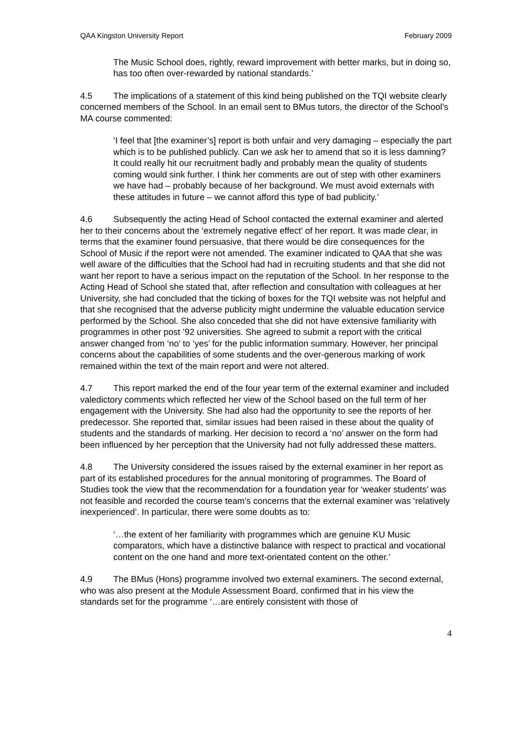QAA Kingston University Report February 2009
The Music School does, rightly, reward improvement with better marks, but in doing so, has too often over-rewarded by national standards.’
4.5 The implications of a statement of this kind being published on the TQI website clearly concerned members of the School. In an email sent to BMus tutors, the director of the School’s MA course commented:
‘I feel that [the examiner’s] report is both unfair and very damaging – especially the part which is to be published publicly. Can we ask her to amend that so it is less damning? It could really hit our recruitment badly and probably mean the quality of students coming would sink further. I think her comments are out of step with other examiners we have had – probably because of her background. We must avoid externals with these attitudes in future – we cannot afford this type of bad publicity.’
4.6 Subsequently the acting Head of School contacted the external examiner and alerted her to their concerns about the ‘extremely negative effect’ of her report. It was made clear, in terms that the examiner found persuasive, that there would be dire consequences for the School of Music if the report were not amended. The examiner indicated to QAA that she was well aware of the difficulties that the School had had in recruiting students and that she did not want her report to have a serious impact on the reputation of the School. In her response to the Acting Head of School she stated that, after reflection and consultation with colleagues at her University, she had concluded that the ticking of boxes for the TQI website was not helpful and that she recognised that the adverse publicity might undermine the valuable education service performed by the School. She also conceded that she did not have extensive familiarity with programmes in other post ’92 universities. She agreed to submit a report with the critical answer changed from ‘no’ to ‘yes’ for the public information summary. However, her principal concerns about the capabilities of some students and the over-generous marking of work remained within the text of the main report and were not altered.
4.7 This report marked the end of the four year term of the external examiner and included valedictory comments which reflected her view of the School based on the full term of her engagement with the University. She had also had the opportunity to see the reports of her predecessor. She reported that, similar issues had been raised in these about the quality of students and the standards of marking. Her decision to record a ‘no’ answer on the form had been influenced by her perception that the University had not fully addressed these matters.
4.8 The University considered the issues raised by the external examiner in her report as part of its established procedures for the annual monitoring of programmes. The Board of Studies took the view that the recommendation for a foundation year for ‘weaker students’ was not feasible and recorded the course team’s concerns that the external examiner was ‘relatively inexperienced’. In particular, there were some doubts as to:
‘…the extent of her familiarity with programmes which are genuine KU Music comparators, which have a distinctive balance with respect to practical and vocational content on the one hand and more text-orientated content on the other.’
4.9 The BMus (Hons) programme involved two external examiners. The second external, who was also present at the Module Assessment Board, confirmed that in his view the standards set for the programme ‘…are entirely consistent with those of
4